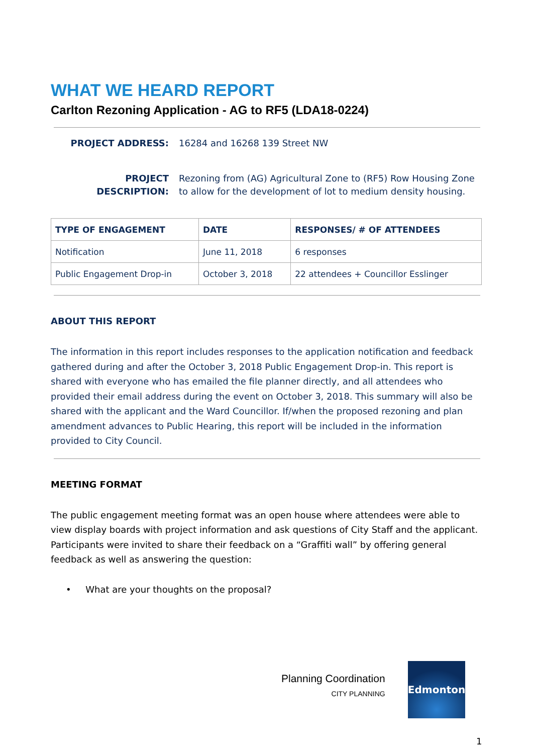WHAT WE HEARD REPORT
Carlton Rezoning Application - AG to RF5 (LDA18-0224)
PROJECT ADDRESS: 16284 and 16268 139 Street NW
PROJECT DESCRIPTION: Rezoning from (AG) Agricultural Zone to (RF5) Row Housing Zone
to allow for the development of lot to medium density housing.
| TYPE OF ENGAGEMENT | DATE | RESPONSES/ # OF ATTENDEES |
| --- | --- | --- |
| Notification | June 11, 2018 | 6 responses |
| Public Engagement Drop-in | October 3, 2018 | 22 attendees + Councillor Esslinger |
ABOUT THIS REPORT
The information in this report includes responses to the application notification and feedback gathered during and after the October 3, 2018 Public Engagement Drop-in. This report is shared with everyone who has emailed the file planner directly, and all attendees who provided their email address during the event on October 3, 2018. This summary will also be shared with the applicant and the Ward Councillor. If/when the proposed rezoning and plan amendment advances to Public Hearing, this report will be included in the information provided to City Council.
MEETING FORMAT
The public engagement meeting format was an open house where attendees were able to view display boards with project information and ask questions of City Staff and the applicant. Participants were invited to share their feedback on a “Graffiti wall” by offering general feedback as well as answering the question:
• What are your thoughts on the proposal?
Planning Coordination
CITY PLANNING
Edmonton
1